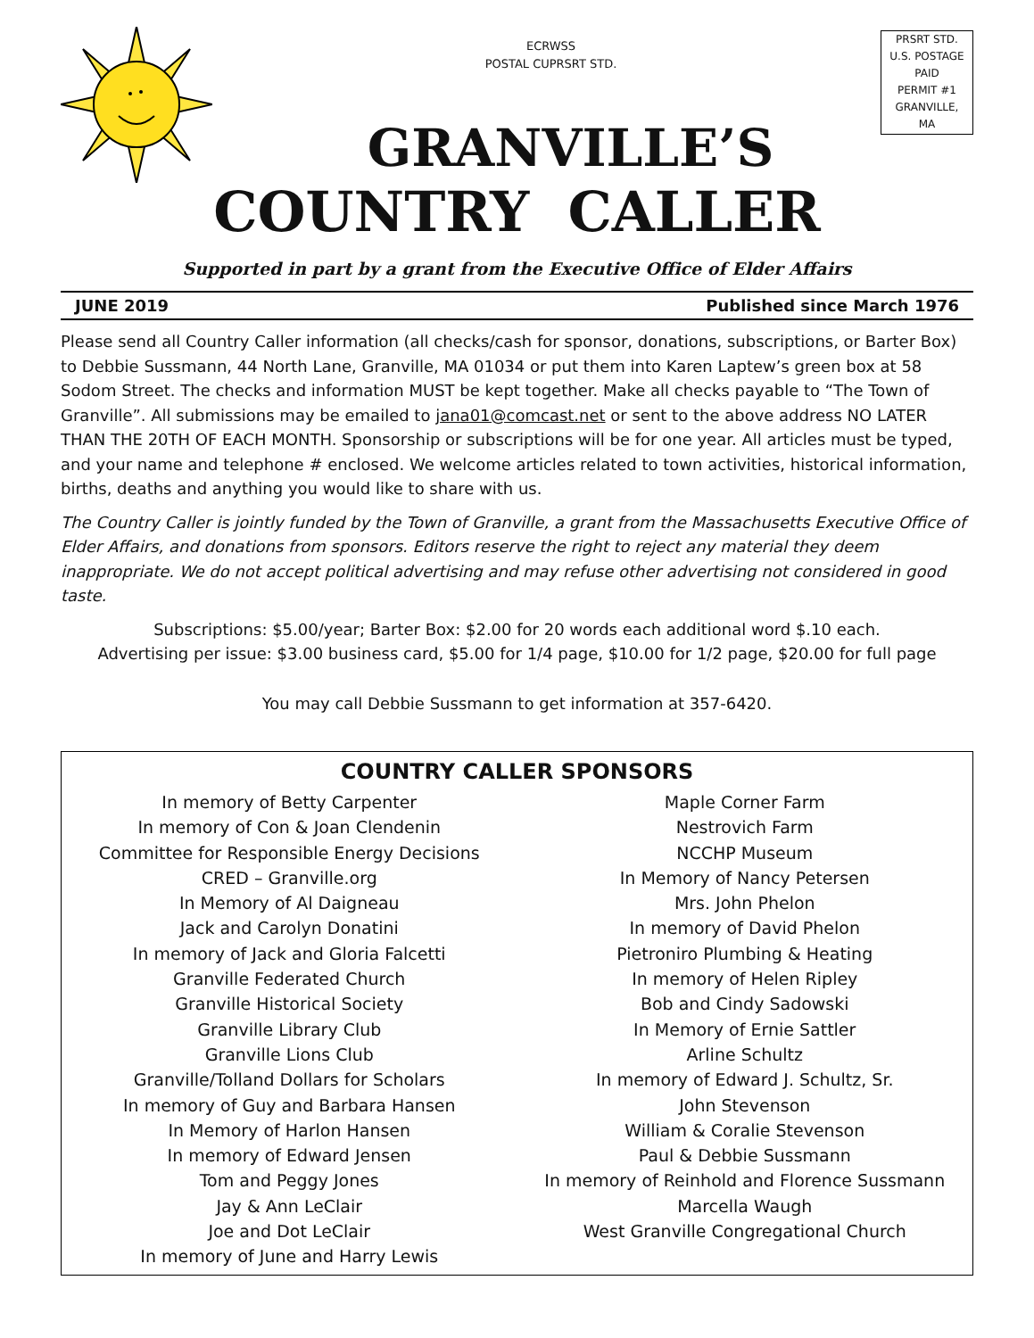ECRWSS
POSTAL CUPRSRT STD.
PRSRT STD.
U.S. POSTAGE
PAID
PERMIT #1
GRANVILLE,
MA
GRANVILLE’S
COUNTRY CALLER
Supported in part by a grant from the Executive Office of Elder Affairs
JUNE 2019 Published since March 1976
Please send all Country Caller information (all checks/cash for sponsor, donations, subscriptions, or Barter Box) to Debbie Sussmann, 44 North Lane, Granville, MA 01034 or put them into Karen Laptew’s green box at 58 Sodom Street. The checks and information MUST be kept together. Make all checks payable to “The Town of Granville”. All submissions may be emailed to jana01@comcast.net or sent to the above address NO LATER THAN THE 20TH OF EACH MONTH. Sponsorship or subscriptions will be for one year. All articles must be typed, and your name and telephone # enclosed. We welcome articles related to town activities, historical information, births, deaths and anything you would like to share with us.
The Country Caller is jointly funded by the Town of Granville, a grant from the Massachusetts Executive Office of Elder Affairs, and donations from sponsors. Editors reserve the right to reject any material they deem inappropriate. We do not accept political advertising and may refuse other advertising not considered in good taste.
Subscriptions: $5.00/year; Barter Box: $2.00 for 20 words each additional word $.10 each.
Advertising per issue: $3.00 business card, $5.00 for 1/4 page, $10.00 for 1/2 page, $20.00 for full page
You may call Debbie Sussmann to get information at 357-6420.
COUNTRY CALLER SPONSORS
In memory of Betty Carpenter
In memory of Con & Joan Clendenin
Committee for Responsible Energy Decisions
CRED – Granville.org
In Memory of Al Daigneau
Jack and Carolyn Donatini
In memory of Jack and Gloria Falcetti
Granville Federated Church
Granville Historical Society
Granville Library Club
Granville Lions Club
Granville/Tolland Dollars for Scholars
In memory of Guy and Barbara Hansen
In Memory of Harlon Hansen
In memory of Edward Jensen
Tom and Peggy Jones
Jay & Ann LeClair
Joe and Dot LeClair
In memory of June and Harry Lewis
Maple Corner Farm
Nestrovich Farm
NCCHP Museum
In Memory of Nancy Petersen
Mrs. John Phelon
In memory of David Phelon
Pietroniro Plumbing & Heating
In memory of Helen Ripley
Bob and Cindy Sadowski
In Memory of Ernie Sattler
Arline Schultz
In memory of Edward J. Schultz, Sr.
John Stevenson
William & Coralie Stevenson
Paul & Debbie Sussmann
In memory of Reinhold and Florence Sussmann
Marcella Waugh
West Granville Congregational Church